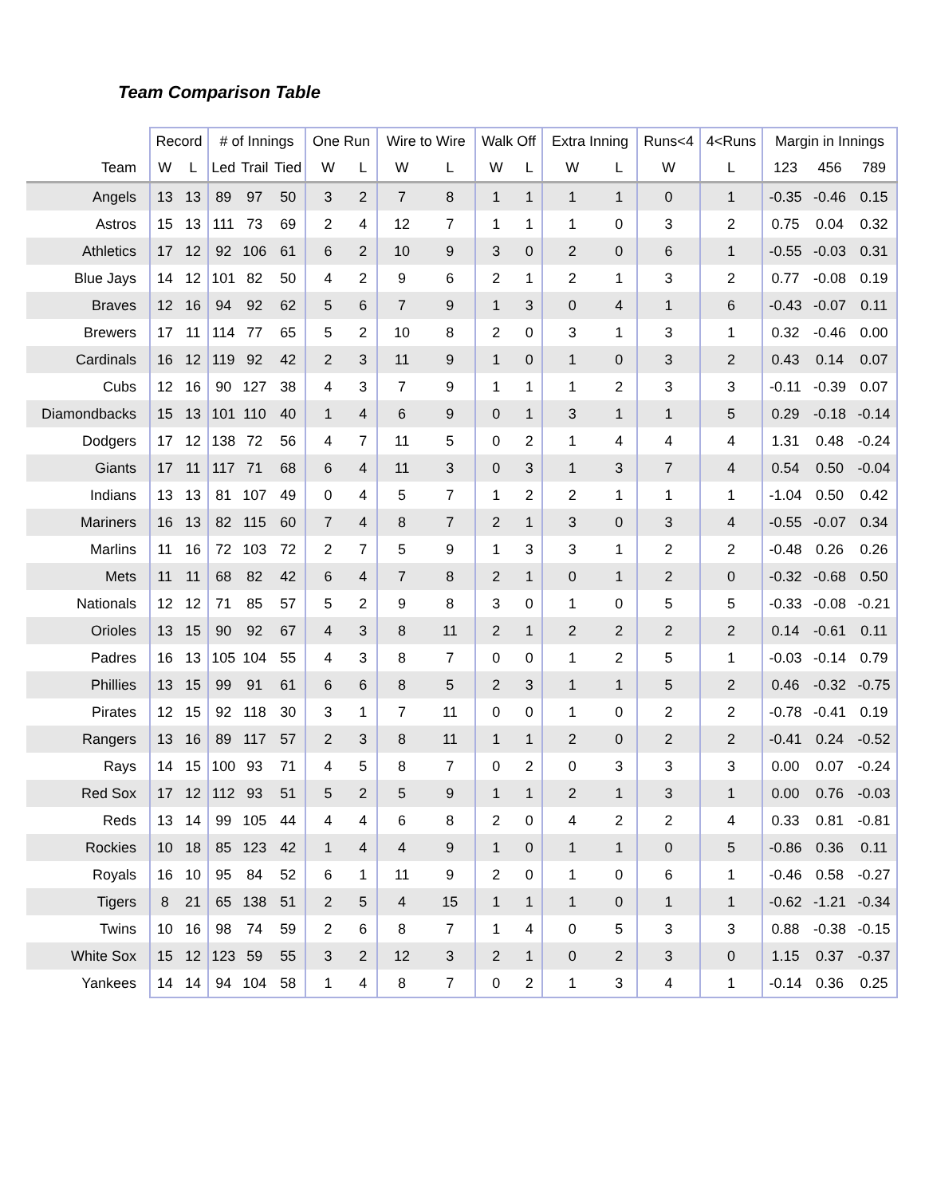Team Comparison Table
| | Record | | # of Innings | | | One Run | | Wire to Wire | | Walk Off | | Extra Inning | | Runs<4 | 4<Runs | Margin in Innings | | |
| --- | --- | --- | --- | --- | --- | --- | --- | --- | --- | --- | --- | --- | --- | --- | --- | --- | --- | --- |
| Team | W | L | Led | Trail | Tied | W | L | W | L | W | L | W | L | W | L | 123 | 456 | 789 |
| Angels | 13 | 13 | 89 | 97 | 50 | 3 | 2 | 7 | 8 | 1 | 1 | 1 | 1 | 0 | 1 | -0.35 | -0.46 | 0.15 |
| Astros | 15 | 13 | 111 | 73 | 69 | 2 | 4 | 12 | 7 | 1 | 1 | 1 | 0 | 3 | 2 | 0.75 | 0.04 | 0.32 |
| Athletics | 17 | 12 | 92 | 106 | 61 | 6 | 2 | 10 | 9 | 3 | 0 | 2 | 0 | 6 | 1 | -0.55 | -0.03 | 0.31 |
| Blue Jays | 14 | 12 | 101 | 82 | 50 | 4 | 2 | 9 | 6 | 2 | 1 | 2 | 1 | 3 | 2 | 0.77 | -0.08 | 0.19 |
| Braves | 12 | 16 | 94 | 92 | 62 | 5 | 6 | 7 | 9 | 1 | 3 | 0 | 4 | 1 | 6 | -0.43 | -0.07 | 0.11 |
| Brewers | 17 | 11 | 114 | 77 | 65 | 5 | 2 | 10 | 8 | 2 | 0 | 3 | 1 | 3 | 1 | 0.32 | -0.46 | 0.00 |
| Cardinals | 16 | 12 | 119 | 92 | 42 | 2 | 3 | 11 | 9 | 1 | 0 | 1 | 0 | 3 | 2 | 0.43 | 0.14 | 0.07 |
| Cubs | 12 | 16 | 90 | 127 | 38 | 4 | 3 | 7 | 9 | 1 | 1 | 1 | 2 | 3 | 3 | -0.11 | -0.39 | 0.07 |
| Diamondbacks | 15 | 13 | 101 | 110 | 40 | 1 | 4 | 6 | 9 | 0 | 1 | 3 | 1 | 1 | 5 | 0.29 | -0.18 | -0.14 |
| Dodgers | 17 | 12 | 138 | 72 | 56 | 4 | 7 | 11 | 5 | 0 | 2 | 1 | 4 | 4 | 4 | 1.31 | 0.48 | -0.24 |
| Giants | 17 | 11 | 117 | 71 | 68 | 6 | 4 | 11 | 3 | 0 | 3 | 1 | 3 | 7 | 4 | 0.54 | 0.50 | -0.04 |
| Indians | 13 | 13 | 81 | 107 | 49 | 0 | 4 | 5 | 7 | 1 | 2 | 2 | 1 | 1 | 1 | -1.04 | 0.50 | 0.42 |
| Mariners | 16 | 13 | 82 | 115 | 60 | 7 | 4 | 8 | 7 | 2 | 1 | 3 | 0 | 3 | 4 | -0.55 | -0.07 | 0.34 |
| Marlins | 11 | 16 | 72 | 103 | 72 | 2 | 7 | 5 | 9 | 1 | 3 | 3 | 1 | 2 | 2 | -0.48 | 0.26 | 0.26 |
| Mets | 11 | 11 | 68 | 82 | 42 | 6 | 4 | 7 | 8 | 2 | 1 | 0 | 1 | 2 | 0 | -0.32 | -0.68 | 0.50 |
| Nationals | 12 | 12 | 71 | 85 | 57 | 5 | 2 | 9 | 8 | 3 | 0 | 1 | 0 | 5 | 5 | -0.33 | -0.08 | -0.21 |
| Orioles | 13 | 15 | 90 | 92 | 67 | 4 | 3 | 8 | 11 | 2 | 1 | 2 | 2 | 2 | 2 | 0.14 | -0.61 | 0.11 |
| Padres | 16 | 13 | 105 | 104 | 55 | 4 | 3 | 8 | 7 | 0 | 0 | 1 | 2 | 5 | 1 | -0.03 | -0.14 | 0.79 |
| Phillies | 13 | 15 | 99 | 91 | 61 | 6 | 6 | 8 | 5 | 2 | 3 | 1 | 1 | 5 | 2 | 0.46 | -0.32 | -0.75 |
| Pirates | 12 | 15 | 92 | 118 | 30 | 3 | 1 | 7 | 11 | 0 | 0 | 1 | 0 | 2 | 2 | -0.78 | -0.41 | 0.19 |
| Rangers | 13 | 16 | 89 | 117 | 57 | 2 | 3 | 8 | 11 | 1 | 1 | 2 | 0 | 2 | 2 | -0.41 | 0.24 | -0.52 |
| Rays | 14 | 15 | 100 | 93 | 71 | 4 | 5 | 8 | 7 | 0 | 2 | 0 | 3 | 3 | 3 | 0.00 | 0.07 | -0.24 |
| Red Sox | 17 | 12 | 112 | 93 | 51 | 5 | 2 | 5 | 9 | 1 | 1 | 2 | 1 | 3 | 1 | 0.00 | 0.76 | -0.03 |
| Reds | 13 | 14 | 99 | 105 | 44 | 4 | 4 | 6 | 8 | 2 | 0 | 4 | 2 | 2 | 4 | 0.33 | 0.81 | -0.81 |
| Rockies | 10 | 18 | 85 | 123 | 42 | 1 | 4 | 4 | 9 | 1 | 0 | 1 | 1 | 0 | 5 | -0.86 | 0.36 | 0.11 |
| Royals | 16 | 10 | 95 | 84 | 52 | 6 | 1 | 11 | 9 | 2 | 0 | 1 | 0 | 6 | 1 | -0.46 | 0.58 | -0.27 |
| Tigers | 8 | 21 | 65 | 138 | 51 | 2 | 5 | 4 | 15 | 1 | 1 | 1 | 0 | 1 | 1 | -0.62 | -1.21 | -0.34 |
| Twins | 10 | 16 | 98 | 74 | 59 | 2 | 6 | 8 | 7 | 1 | 4 | 0 | 5 | 3 | 3 | 0.88 | -0.38 | -0.15 |
| White Sox | 15 | 12 | 123 | 59 | 55 | 3 | 2 | 12 | 3 | 2 | 1 | 0 | 2 | 3 | 0 | 1.15 | 0.37 | -0.37 |
| Yankees | 14 | 14 | 94 | 104 | 58 | 1 | 4 | 8 | 7 | 0 | 2 | 1 | 3 | 4 | 1 | -0.14 | 0.36 | 0.25 |